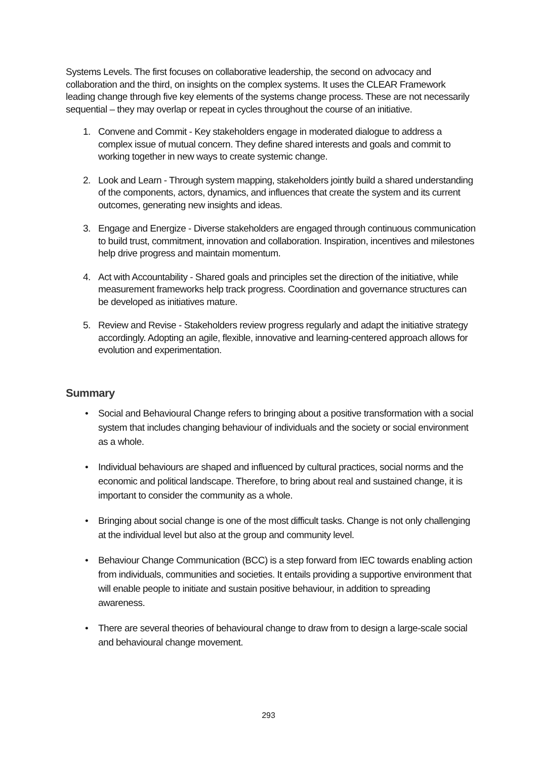Systems Levels. The first focuses on collaborative leadership, the second on advocacy and collaboration and the third, on insights on the complex systems. It uses the CLEAR Framework leading change through five key elements of the systems change process. These are not necessarily sequential – they may overlap or repeat in cycles throughout the course of an initiative.
1. Convene and Commit - Key stakeholders engage in moderated dialogue to address a complex issue of mutual concern. They define shared interests and goals and commit to working together in new ways to create systemic change.
2. Look and Learn - Through system mapping, stakeholders jointly build a shared understanding of the components, actors, dynamics, and influences that create the system and its current outcomes, generating new insights and ideas.
3. Engage and Energize - Diverse stakeholders are engaged through continuous communication to build trust, commitment, innovation and collaboration. Inspiration, incentives and milestones help drive progress and maintain momentum.
4. Act with Accountability - Shared goals and principles set the direction of the initiative, while measurement frameworks help track progress. Coordination and governance structures can be developed as initiatives mature.
5. Review and Revise - Stakeholders review progress regularly and adapt the initiative strategy accordingly. Adopting an agile, flexible, innovative and learning-centered approach allows for evolution and experimentation.
Summary
• Social and Behavioural Change refers to bringing about a positive transformation with a social system that includes changing behaviour of individuals and the society or social environment as a whole.
• Individual behaviours are shaped and influenced by cultural practices, social norms and the economic and political landscape. Therefore, to bring about real and sustained change, it is important to consider the community as a whole.
• Bringing about social change is one of the most difficult tasks. Change is not only challenging at the individual level but also at the group and community level.
• Behaviour Change Communication (BCC) is a step forward from IEC towards enabling action from individuals, communities and societies. It entails providing a supportive environment that will enable people to initiate and sustain positive behaviour, in addition to spreading awareness.
• There are several theories of behavioural change to draw from to design a large-scale social and behavioural change movement.
293